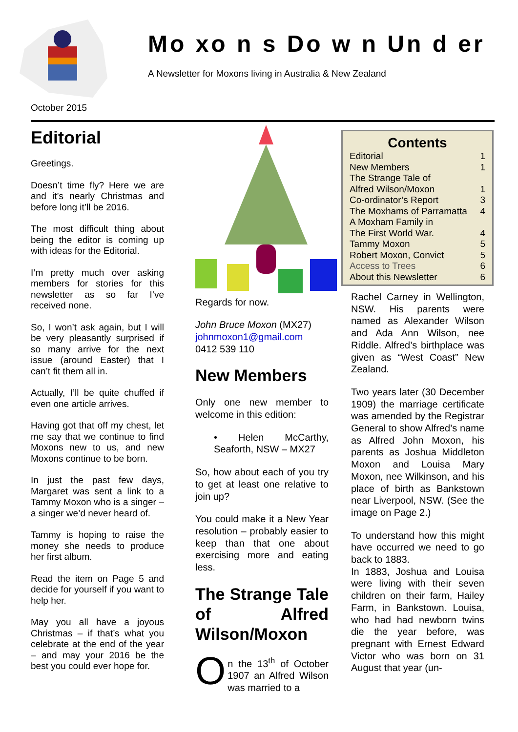Mo xo n s Do w n Un d er
A Newsletter for Moxons living in Australia & New Zealand
October 2015
Editorial
Greetings.
Doesn’t time fly? Here we are and it’s nearly Christmas and before long it’ll be 2016.
The most difficult thing about being the editor is coming up with ideas for the Editorial.
I’m pretty much over asking members for stories for this newsletter as so far I’ve received none.
So, I won’t ask again, but I will be very pleasantly surprised if so many arrive for the next issue (around Easter) that I can’t fit them all in.
Actually, I’ll be quite chuffed if even one article arrives.
Having got that off my chest, let me say that we continue to find Moxons new to us, and new Moxons continue to be born.
In just the past few days, Margaret was sent a link to a Tammy Moxon who is a singer – a singer we’d never heard of.
Tammy is hoping to raise the money she needs to produce her first album.
Read the item on Page 5 and decide for yourself if you want to help her.
May you all have a joyous Christmas – if that’s what you celebrate at the end of the year – and may your 2016 be the best you could ever hope for.
Regards for now.
John Bruce Moxon (MX27)
johnmoxon1@gmail.com
0412 539 110
New Members
Only one new member to welcome in this edition:
• Helen McCarthy, Seaforth, NSW – MX27
So, how about each of you try to get at least one relative to join up?
You could make it a New Year resolution – probably easier to keep than that one about exercising more and eating less.
The Strange Tale of Alfred Wilson/Moxon
On the 13<sup>th</sup> of October 1907 an Alfred Wilson was married to a
Contents
| Editorial | 1 |
| New Members | 1 |
| The Strange Tale of | |
| Alfred Wilson/Moxon | 1 |
| Co-ordinator’s Report | 3 |
| The Moxhams of Parramatta | 4 |
| A Moxham Family in | |
| The First World War. | 4 |
| Tammy Moxon | 5 |
| Robert Moxon, Convict | 5 |
| Access to Trees | 6 |
| About this Newsletter | 6 |
Rachel Carney in Wellington, NSW. His parents were named as Alexander Wilson and Ada Ann Wilson, nee Riddle. Alfred’s birthplace was given as “West Coast” New Zealand.
Two years later (30 December 1909) the marriage certificate was amended by the Registrar General to show Alfred’s name as Alfred John Moxon, his parents as Joshua Middleton Moxon and Louisa Mary Moxon, nee Wilkinson, and his place of birth as Bankstown near Liverpool, NSW. (See the image on Page 2.)
To understand how this might have occurred we need to go back to 1883.
In 1883, Joshua and Louisa were living with their seven children on their farm, Hailey Farm, in Bankstown. Louisa, who had had newborn twins die the year before, was pregnant with Ernest Edward Victor who was born on 31 August that year (un-